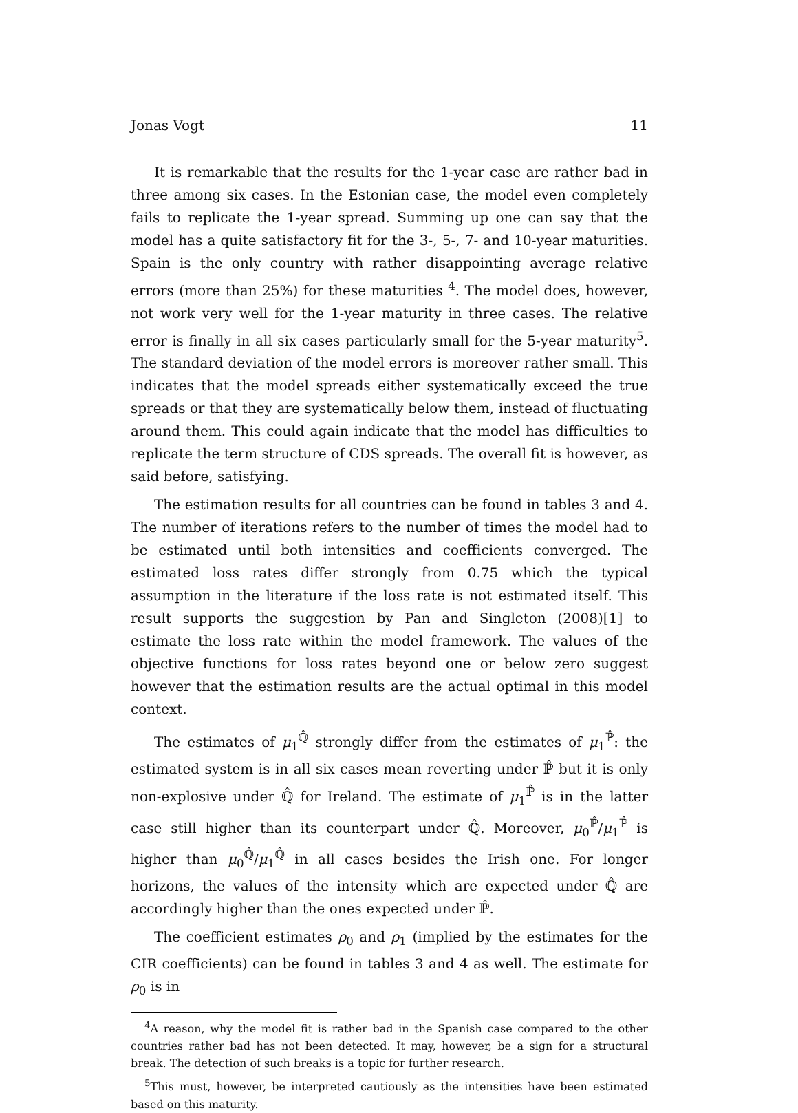Jonas Vogt 11
It is remarkable that the results for the 1-year case are rather bad in three among six cases. In the Estonian case, the model even completely fails to replicate the 1-year spread. Summing up one can say that the model has a quite satisfactory fit for the 3-, 5-, 7- and 10-year maturities. Spain is the only country with rather disappointing average relative errors (more than 25%) for these maturities <sup>4</sup>. The model does, however, not work very well for the 1-year maturity in three cases. The relative error is finally in all six cases particularly small for the 5-year maturity<sup>5</sup>. The standard deviation of the model errors is moreover rather small. This indicates that the model spreads either systematically exceed the true spreads or that they are systematically below them, instead of fluctuating around them. This could again indicate that the model has difficulties to replicate the term structure of CDS spreads. The overall fit is however, as said before, satisfying.
The estimation results for all countries can be found in tables 3 and 4. The number of iterations refers to the number of times the model had to be estimated until both intensities and coefficients converged. The estimated loss rates differ strongly from 0.75 which the typical assumption in the literature if the loss rate is not estimated itself. This result supports the suggestion by Pan and Singleton (2008)[1] to estimate the loss rate within the model framework. The values of the objective functions for loss rates beyond one or below zero suggest however that the estimation results are the actual optimal in this model context.
The estimates of μ<sub>1</sub><sup>ℚ̂</sup> strongly differ from the estimates of μ<sub>1</sub><sup>ℙ̂</sup>: the estimated system is in all six cases mean reverting under ℙ̂ but it is only non-explosive under ℚ̂ for Ireland. The estimate of μ<sub>1</sub><sup>ℙ̂</sup> is in the latter case still higher than its counterpart under ℚ̂. Moreover, μ<sub>0</sub><sup>ℙ̂</sup>/μ<sub>1</sub><sup>ℙ̂</sup> is higher than μ<sub>0</sub><sup>ℚ̂</sup>/μ<sub>1</sub><sup>ℚ̂</sup> in all cases besides the Irish one. For longer horizons, the values of the intensity which are expected under ℚ̂ are accordingly higher than the ones expected under ℙ̂.
The coefficient estimates ρ<sub>0</sub> and ρ<sub>1</sub> (implied by the estimates for the CIR coefficients) can be found in tables 3 and 4 as well. The estimate for ρ<sub>0</sub> is in
<sup>4</sup> A reason, why the model fit is rather bad in the Spanish case compared to the other countries rather bad has not been detected. It may, however, be a sign for a structural break. The detection of such breaks is a topic for further research.
<sup>5</sup> This must, however, be interpreted cautiously as the intensities have been estimated based on this maturity.